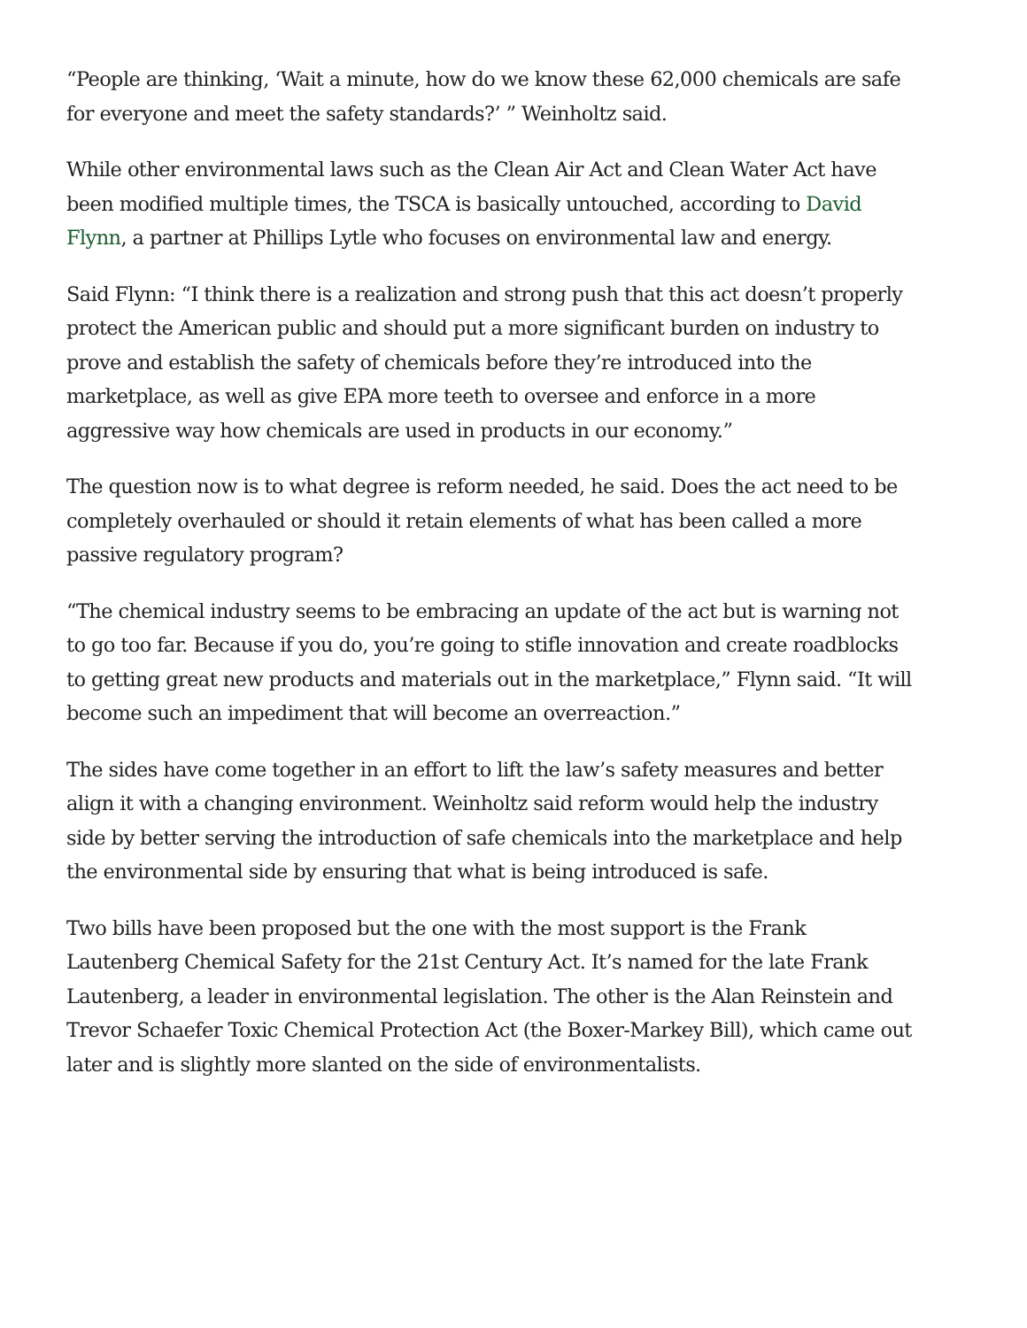“People are thinking, ‘Wait a minute, how do we know these 62,000 chemicals are safe for everyone and meet the safety standards?’ ” Weinholtz said.
While other environmental laws such as the Clean Air Act and Clean Water Act have been modified multiple times, the TSCA is basically untouched, according to David Flynn, a partner at Phillips Lytle who focuses on environmental law and energy.
Said Flynn: “I think there is a realization and strong push that this act doesn’t properly protect the American public and should put a more significant burden on industry to prove and establish the safety of chemicals before they’re introduced into the marketplace, as well as give EPA more teeth to oversee and enforce in a more aggressive way how chemicals are used in products in our economy.”
The question now is to what degree is reform needed, he said. Does the act need to be completely overhauled or should it retain elements of what has been called a more passive regulatory program?
“The chemical industry seems to be embracing an update of the act but is warning not to go too far. Because if you do, you’re going to stifle innovation and create roadblocks to getting great new products and materials out in the marketplace,” Flynn said. “It will become such an impediment that will become an overreaction.”
The sides have come together in an effort to lift the law’s safety measures and better align it with a changing environment. Weinholtz said reform would help the industry side by better serving the introduction of safe chemicals into the marketplace and help the environmental side by ensuring that what is being introduced is safe.
Two bills have been proposed but the one with the most support is the Frank Lautenberg Chemical Safety for the 21st Century Act. It’s named for the late Frank Lautenberg, a leader in environmental legislation. The other is the Alan Reinstein and Trevor Schaefer Toxic Chemical Protection Act (the Boxer-Markey Bill), which came out later and is slightly more slanted on the side of environmentalists.